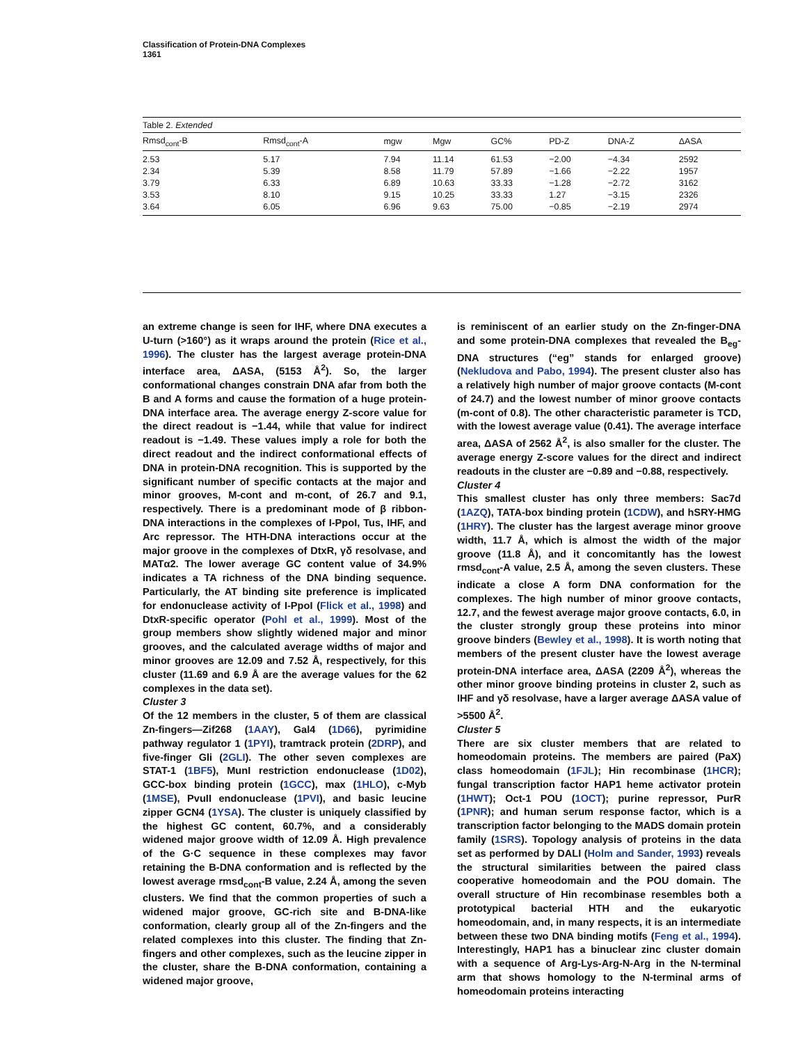Classification of Protein-DNA Complexes
1361
Table 2. Extended
| Rmsd<sub>cont</sub>-B | Rmsd<sub>cont</sub>-A | mgw | Mgw | GC% | PD-Z | DNA-Z | ΔASA |
| --- | --- | --- | --- | --- | --- | --- | --- |
| 2.53 | 5.17 | 7.94 | 11.14 | 61.53 | −2.00 | −4.34 | 2592 |
| 2.34 | 5.39 | 8.58 | 11.79 | 57.89 | −1.66 | −2.22 | 1957 |
| 3.79 | 6.33 | 6.89 | 10.63 | 33.33 | −1.28 | −2.72 | 3162 |
| 3.53 | 8.10 | 9.15 | 10.25 | 33.33 | 1.27 | −3.15 | 2326 |
| 3.64 | 6.05 | 6.96 | 9.63 | 75.00 | −0.85 | −2.19 | 2974 |
an extreme change is seen for IHF, where DNA executes a U-turn (>160°) as it wraps around the protein (Rice et al., 1996). The cluster has the largest average protein-DNA interface area, ΔASA, (5153 Å<sup>2</sup>). So, the larger conformational changes constrain DNA afar from both the B and A forms and cause the formation of a huge protein-DNA interface area. The average energy Z-score value for the direct readout is −1.44, while that value for indirect readout is −1.49. These values imply a role for both the direct readout and the indirect conformational effects of DNA in protein-DNA recognition. This is supported by the significant number of specific contacts at the major and minor grooves, M-cont and m-cont, of 26.7 and 9.1, respectively. There is a predominant mode of β ribbon-DNA interactions in the complexes of I-PpoI, Tus, IHF, and Arc repressor. The HTH-DNA interactions occur at the major groove in the complexes of DtxR, γδ resolvase, and MATα2. The lower average GC content value of 34.9% indicates a TA richness of the DNA binding sequence. Particularly, the AT binding site preference is implicated for endonuclease activity of I-PpoI (Flick et al., 1998) and DtxR-specific operator (Pohl et al., 1999). Most of the group members show slightly widened major and minor grooves, and the calculated average widths of major and minor grooves are 12.09 and 7.52 Å, respectively, for this cluster (11.69 and 6.9 Å are the average values for the 62 complexes in the data set).
Cluster 3
Of the 12 members in the cluster, 5 of them are classical Zn-fingers—Zif268 (1AAY), Gal4 (1D66), pyrimidine pathway regulator 1 (1PYI), tramtrack protein (2DRP), and five-finger Gli (2GLI). The other seven complexes are STAT-1 (1BF5), MunI restriction endonuclease (1D02), GCC-box binding protein (1GCC), max (1HLO), c-Myb (1MSE), PvuII endonuclease (1PVI), and basic leucine zipper GCN4 (1YSA). The cluster is uniquely classified by the highest GC content, 60.7%, and a considerably widened major groove width of 12.09 Å. High prevalence of the G·C sequence in these complexes may favor retaining the B-DNA conformation and is reflected by the lowest average rmsd<sub>cont</sub>-B value, 2.24 Å, among the seven clusters. We find that the common properties of such a widened major groove, GC-rich site and B-DNA-like conformation, clearly group all of the Zn-fingers and the related complexes into this cluster. The finding that Zn-fingers and other complexes, such as the leucine zipper in the cluster, share the B-DNA conformation, containing a widened major groove,
is reminiscent of an earlier study on the Zn-finger-DNA and some protein-DNA complexes that revealed the B<sub>eg</sub>-DNA structures (“eg” stands for enlarged groove) (Nekludova and Pabo, 1994). The present cluster also has a relatively high number of major groove contacts (M-cont of 24.7) and the lowest number of minor groove contacts (m-cont of 0.8). The other characteristic parameter is TCD, with the lowest average value (0.41). The average interface area, ΔASA of 2562 Å<sup>2</sup>, is also smaller for the cluster. The average energy Z-score values for the direct and indirect readouts in the cluster are −0.89 and −0.88, respectively.
Cluster 4
This smallest cluster has only three members: Sac7d (1AZQ), TATA-box binding protein (1CDW), and hSRY-HMG (1HRY). The cluster has the largest average minor groove width, 11.7 Å, which is almost the width of the major groove (11.8 Å), and it concomitantly has the lowest rmsd<sub>cont</sub>-A value, 2.5 Å, among the seven clusters. These indicate a close A form DNA conformation for the complexes. The high number of minor groove contacts, 12.7, and the fewest average major groove contacts, 6.0, in the cluster strongly group these proteins into minor groove binders (Bewley et al., 1998). It is worth noting that members of the present cluster have the lowest average protein-DNA interface area, ΔASA (2209 Å<sup>2</sup>), whereas the other minor groove binding proteins in cluster 2, such as IHF and γδ resolvase, have a larger average ΔASA value of >5500 Å<sup>2</sup>.
Cluster 5
There are six cluster members that are related to homeodomain proteins. The members are paired (PaX) class homeodomain (1FJL); Hin recombinase (1HCR); fungal transcription factor HAP1 heme activator protein (1HWT); Oct-1 POU (1OCT); purine repressor, PurR (1PNR); and human serum response factor, which is a transcription factor belonging to the MADS domain protein family (1SRS). Topology analysis of proteins in the data set as performed by DALI (Holm and Sander, 1993) reveals the structural similarities between the paired class cooperative homeodomain and the POU domain. The overall structure of Hin recombinase resembles both a prototypical bacterial HTH and the eukaryotic homeodomain, and, in many respects, it is an intermediate between these two DNA binding motifs (Feng et al., 1994). Interestingly, HAP1 has a binuclear zinc cluster domain with a sequence of Arg-Lys-Arg-N-Arg in the N-terminal arm that shows homology to the N-terminal arms of homeodomain proteins interacting